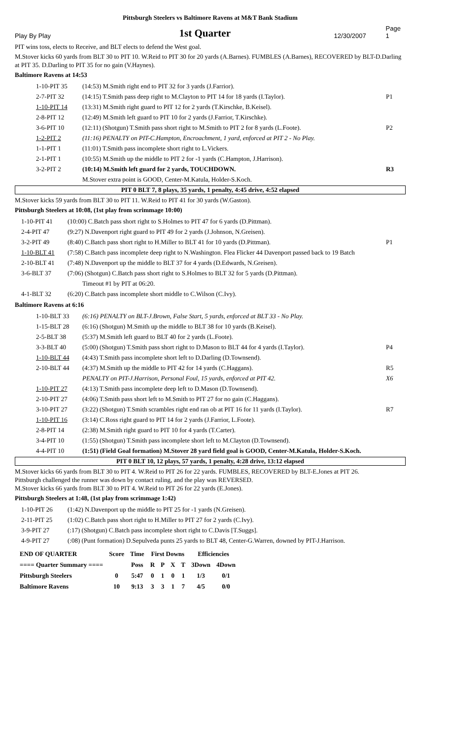Pittsburgh Steelers vs Baltimore Ravens at M&T Bank Stadium
Play By Play 1st Quarter 12/30/2007 Page 1
PIT wins toss, elects to Receive, and BLT elects to defend the West goal.
M.Stover kicks 60 yards from BLT 30 to PIT 10. W.Reid to PIT 30 for 20 yards (A.Barnes). FUMBLES (A.Barnes), RECOVERED by BLT-D.Darling at PIT 35. D.Darling to PIT 35 for no gain (V.Haynes).
Baltimore Ravens at 14:53
| 1-10-PIT 35 | (14:53) M.Smith right end to PIT 32 for 3 yards (J.Farrior). | |
| 2-7-PIT 32 | (14:15) T.Smith pass deep right to M.Clayton to PIT 14 for 18 yards (I.Taylor). | P1 |
| 1-10-PIT 14 | (13:31) M.Smith right guard to PIT 12 for 2 yards (T.Kirschke, B.Keisel). | |
| 2-8-PIT 12 | (12:49) M.Smith left guard to PIT 10 for 2 yards (J.Farrior, T.Kirschke). | |
| 3-6-PIT 10 | (12:11) (Shotgun) T.Smith pass short right to M.Smith to PIT 2 for 8 yards (L.Foote). | P2 |
| 1-2-PIT 2 | (11:16) PENALTY on PIT-C.Hampton, Encroachment, 1 yard, enforced at PIT 2 - No Play. | |
| 1-1-PIT 1 | (11:01) T.Smith pass incomplete short right to L.Vickers. | |
| 2-1-PIT 1 | (10:55) M.Smith up the middle to PIT 2 for -1 yards (C.Hampton, J.Harrison). | |
| 3-2-PIT 2 | (10:14) M.Smith left guard for 2 yards, TOUCHDOWN. | R3 |
| | M.Stover extra point is GOOD, Center-M.Katula, Holder-S.Koch. | |
PIT 0 BLT 7, 8 plays, 35 yards, 1 penalty, 4:45 drive, 4:52 elapsed
M.Stover kicks 59 yards from BLT 30 to PIT 11. W.Reid to PIT 41 for 30 yards (W.Gaston).
Pittsburgh Steelers at 10:08, (1st play from scrimmage 10:00)
| 1-10-PIT 41 | (10:00) C.Batch pass short right to S.Holmes to PIT 47 for 6 yards (D.Pittman). | |
| 2-4-PIT 47 | (9:27) N.Davenport right guard to PIT 49 for 2 yards (J.Johnson, N.Greisen). | |
| 3-2-PIT 49 | (8:40) C.Batch pass short right to H.Miller to BLT 41 for 10 yards (D.Pittman). | P1 |
| 1-10-BLT 41 | (7:58) C.Batch pass incomplete deep right to N.Washington. Flea Flicker 44 Davenport passed back to 19 Batch | |
| 2-10-BLT 41 | (7:48) N.Davenport up the middle to BLT 37 for 4 yards (D.Edwards, N.Greisen). | |
| 3-6-BLT 37 | (7:06) (Shotgun) C.Batch pass short right to S.Holmes to BLT 32 for 5 yards (D.Pittman). | |
| | Timeout #1 by PIT at 06:20. | |
| 4-1-BLT 32 | (6:20) C.Batch pass incomplete short middle to C.Wilson (C.Ivy). | |
Baltimore Ravens at 6:16
| 1-10-BLT 33 | (6:16) PENALTY on BLT-J.Brown, False Start, 5 yards, enforced at BLT 33 - No Play. | |
| 1-15-BLT 28 | (6:16) (Shotgun) M.Smith up the middle to BLT 38 for 10 yards (B.Keisel). | |
| 2-5-BLT 38 | (5:37) M.Smith left guard to BLT 40 for 2 yards (L.Foote). | |
| 3-3-BLT 40 | (5:00) (Shotgun) T.Smith pass short right to D.Mason to BLT 44 for 4 yards (I.Taylor). | P4 |
| 1-10-BLT 44 | (4:43) T.Smith pass incomplete short left to D.Darling (D.Townsend). | |
| 2-10-BLT 44 | (4:37) M.Smith up the middle to PIT 42 for 14 yards (C.Haggans). | R5 |
| | PENALTY on PIT-J.Harrison, Personal Foul, 15 yards, enforced at PIT 42. | X6 |
| 1-10-PIT 27 | (4:13) T.Smith pass incomplete deep left to D.Mason (D.Townsend). | |
| 2-10-PIT 27 | (4:06) T.Smith pass short left to M.Smith to PIT 27 for no gain (C.Haggans). | |
| 3-10-PIT 27 | (3:22) (Shotgun) T.Smith scrambles right end ran ob at PIT 16 for 11 yards (I.Taylor). | R7 |
| 1-10-PIT 16 | (3:14) C.Ross right guard to PIT 14 for 2 yards (J.Farrior, L.Foote). | |
| 2-8-PIT 14 | (2:38) M.Smith right guard to PIT 10 for 4 yards (T.Carter). | |
| 3-4-PIT 10 | (1:55) (Shotgun) T.Smith pass incomplete short left to M.Clayton (D.Townsend). | |
| 4-4-PIT 10 | (1:51) (Field Goal formation) M.Stover 28 yard field goal is GOOD, Center-M.Katula, Holder-S.Koch. | |
PIT 0 BLT 10, 12 plays, 57 yards, 1 penalty, 4:28 drive, 13:12 elapsed
M.Stover kicks 66 yards from BLT 30 to PIT 4. W.Reid to PIT 26 for 22 yards. FUMBLES, RECOVERED by BLT-E.Jones at PIT 26.
Pittsburgh challenged the runner was down by contact ruling, and the play was REVERSED.
M.Stover kicks 66 yards from BLT 30 to PIT 4. W.Reid to PIT 26 for 22 yards (E.Jones).
Pittsburgh Steelers at 1:48, (1st play from scrimmage 1:42)
| 1-10-PIT 26 | (1:42) N.Davenport up the middle to PIT 25 for -1 yards (N.Greisen). | |
| 2-11-PIT 25 | (1:02) C.Batch pass short right to H.Miller to PIT 27 for 2 yards (C.Ivy). | |
| 3-9-PIT 27 | (:17) (Shotgun) C.Batch pass incomplete short right to C.Davis [T.Suggs]. | |
| 4-9-PIT 27 | (:08) (Punt formation) D.Sepulveda punts 25 yards to BLT 48, Center-G.Warren, downed by PIT-J.Harrison. | |
| END OF QUARTER | Score | Time | First Downs | | | | Efficiencies | |
| --- | --- | --- | --- | --- | --- | --- | --- | --- |
| ==== Quarter Summary ==== | | Poss | R | P | X | T | 3Down | 4Down |
| Pittsburgh Steelers | 0 | 5:47 | 0 | 1 | 0 | 1 | 1/3 | 0/1 |
| Baltimore Ravens | 10 | 9:13 | 3 | 3 | 1 | 7 | 4/5 | 0/0 |